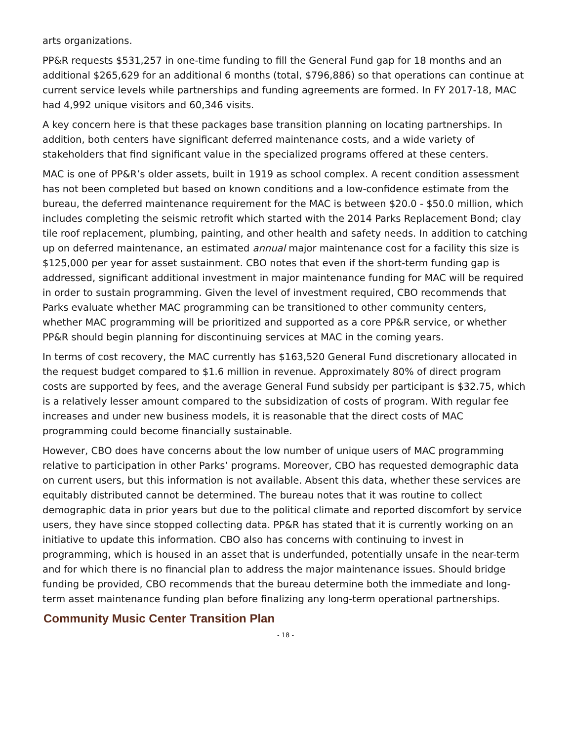arts organizations.
PP&R requests $531,257 in one-time funding to fill the General Fund gap for 18 months and an additional $265,629 for an additional 6 months (total, $796,886) so that operations can continue at current service levels while partnerships and funding agreements are formed. In FY 2017-18, MAC had 4,992 unique visitors and 60,346 visits.
A key concern here is that these packages base transition planning on locating partnerships. In addition, both centers have significant deferred maintenance costs, and a wide variety of stakeholders that find significant value in the specialized programs offered at these centers.
MAC is one of PP&R’s older assets, built in 1919 as school complex. A recent condition assessment has not been completed but based on known conditions and a low-confidence estimate from the bureau, the deferred maintenance requirement for the MAC is between $20.0 - $50.0 million, which includes completing the seismic retrofit which started with the 2014 Parks Replacement Bond; clay tile roof replacement, plumbing, painting, and other health and safety needs. In addition to catching up on deferred maintenance, an estimated annual major maintenance cost for a facility this size is $125,000 per year for asset sustainment. CBO notes that even if the short-term funding gap is addressed, significant additional investment in major maintenance funding for MAC will be required in order to sustain programming. Given the level of investment required, CBO recommends that Parks evaluate whether MAC programming can be transitioned to other community centers, whether MAC programming will be prioritized and supported as a core PP&R service, or whether PP&R should begin planning for discontinuing services at MAC in the coming years.
In terms of cost recovery, the MAC currently has $163,520 General Fund discretionary allocated in the request budget compared to $1.6 million in revenue. Approximately 80% of direct program costs are supported by fees, and the average General Fund subsidy per participant is $32.75, which is a relatively lesser amount compared to the subsidization of costs of program. With regular fee increases and under new business models, it is reasonable that the direct costs of MAC programming could become financially sustainable.
However, CBO does have concerns about the low number of unique users of MAC programming relative to participation in other Parks’ programs. Moreover, CBO has requested demographic data on current users, but this information is not available. Absent this data, whether these services are equitably distributed cannot be determined. The bureau notes that it was routine to collect demographic data in prior years but due to the political climate and reported discomfort by service users, they have since stopped collecting data. PP&R has stated that it is currently working on an initiative to update this information. CBO also has concerns with continuing to invest in programming, which is housed in an asset that is underfunded, potentially unsafe in the near-term and for which there is no financial plan to address the major maintenance issues. Should bridge funding be provided, CBO recommends that the bureau determine both the immediate and long-term asset maintenance funding plan before finalizing any long-term operational partnerships.
Community Music Center Transition Plan
- 18 -